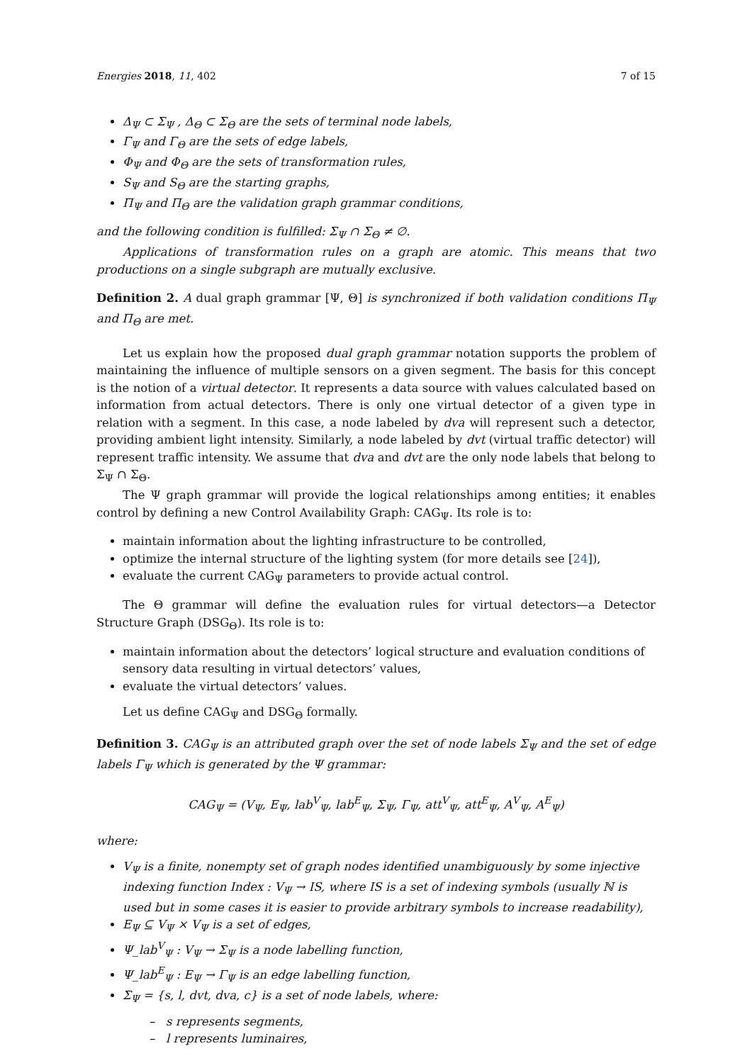Energies 2018, 11, 402 7 of 15
Δ<sub>Ψ</sub> ⊂ Σ<sub>Ψ</sub> , Δ<sub>Θ</sub> ⊂ Σ<sub>Θ</sub> are the sets of terminal node labels,
Γ<sub>Ψ</sub> and Γ<sub>Θ</sub> are the sets of edge labels,
Φ<sub>Ψ</sub> and Φ<sub>Θ</sub> are the sets of transformation rules,
S<sub>Ψ</sub> and S<sub>Θ</sub> are the starting graphs,
Π<sub>Ψ</sub> and Π<sub>Θ</sub> are the validation graph grammar conditions,
and the following condition is fulfilled: Σ<sub>Ψ</sub> ∩ Σ<sub>Θ</sub> ≠ ∅.
Applications of transformation rules on a graph are atomic. This means that two productions on a single subgraph are mutually exclusive.
Definition 2. A dual graph grammar [Ψ, Θ] is synchronized if both validation conditions Π<sub>Ψ</sub> and Π<sub>Θ</sub> are met.
Let us explain how the proposed dual graph grammar notation supports the problem of maintaining the influence of multiple sensors on a given segment. The basis for this concept is the notion of a virtual detector. It represents a data source with values calculated based on information from actual detectors. There is only one virtual detector of a given type in relation with a segment. In this case, a node labeled by dva will represent such a detector, providing ambient light intensity. Similarly, a node labeled by dvt (virtual traffic detector) will represent traffic intensity. We assume that dva and dvt are the only node labels that belong to Σ<sub>Ψ</sub> ∩ Σ<sub>Θ</sub>.
The Ψ graph grammar will provide the logical relationships among entities; it enables control by defining a new Control Availability Graph: CAG<sub>Ψ</sub>. Its role is to:
maintain information about the lighting infrastructure to be controlled,
optimize the internal structure of the lighting system (for more details see [24]),
evaluate the current CAG<sub>Ψ</sub> parameters to provide actual control.
The Θ grammar will define the evaluation rules for virtual detectors—a Detector Structure Graph (DSG<sub>Θ</sub>). Its role is to:
maintain information about the detectors’ logical structure and evaluation conditions of sensory data resulting in virtual detectors’ values,
evaluate the virtual detectors’ values.
Let us define CAG<sub>Ψ</sub> and DSG<sub>Θ</sub> formally.
Definition 3. CAG<sub>Ψ</sub> is an attributed graph over the set of node labels Σ<sub>Ψ</sub> and the set of edge labels Γ<sub>Ψ</sub> which is generated by the Ψ grammar:
CAG<sub>Ψ</sub> = (V<sub>Ψ</sub>, E<sub>Ψ</sub>, lab<sup>V</sup><sub>Ψ</sub>, lab<sup>E</sup><sub>Ψ</sub>, Σ<sub>Ψ</sub>, Γ<sub>Ψ</sub>, att<sup>V</sup><sub>Ψ</sub>, att<sup>E</sup><sub>Ψ</sub>, A<sup>V</sup><sub>Ψ</sub>, A<sup>E</sup><sub>Ψ</sub>)
where:
V<sub>Ψ</sub> is a finite, nonempty set of graph nodes identified unambiguously by some injective indexing function Index : V<sub>Ψ</sub> → IS, where IS is a set of indexing symbols (usually ℕ is used but in some cases it is easier to provide arbitrary symbols to increase readability),
E<sub>Ψ</sub> ⊆ V<sub>Ψ</sub> × V<sub>Ψ</sub> is a set of edges,
Ψ_lab<sup>V</sup><sub>Ψ</sub> : V<sub>Ψ</sub> → Σ<sub>Ψ</sub> is a node labelling function,
Ψ_lab<sup>E</sup><sub>Ψ</sub> : E<sub>Ψ</sub> → Γ<sub>Ψ</sub> is an edge labelling function,
Σ<sub>Ψ</sub> = {s, l, dvt, dva, c} is a set of node labels, where:
– s represents segments,
– l represents luminaires,